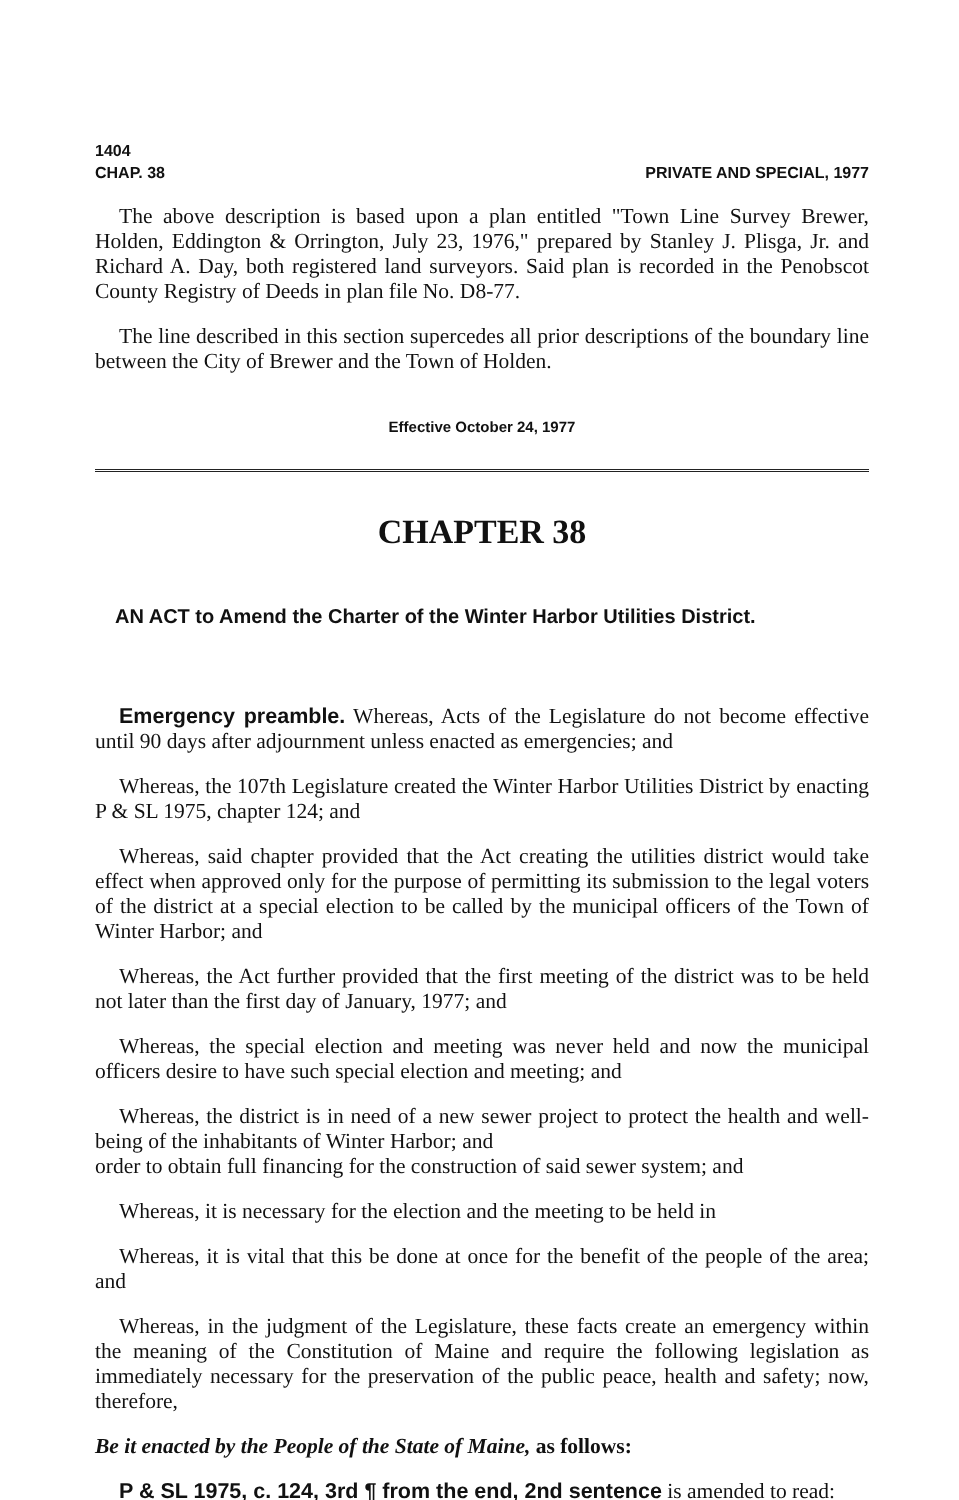1404
CHAP. 38 PRIVATE AND SPECIAL, 1977
The above description is based upon a plan entitled "Town Line Survey Brewer, Holden, Eddington & Orrington, July 23, 1976," prepared by Stanley J. Plisga, Jr. and Richard A. Day, both registered land surveyors. Said plan is recorded in the Penobscot County Registry of Deeds in plan file No. D8-77.
The line described in this section supercedes all prior descriptions of the boundary line between the City of Brewer and the Town of Holden.
Effective October 24, 1977
CHAPTER 38
AN ACT to Amend the Charter of the Winter Harbor Utilities District.
Emergency preamble. Whereas, Acts of the Legislature do not become effective until 90 days after adjournment unless enacted as emergencies; and
Whereas, the 107th Legislature created the Winter Harbor Utilities District by enacting P & SL 1975, chapter 124; and
Whereas, said chapter provided that the Act creating the utilities district would take effect when approved only for the purpose of permitting its submission to the legal voters of the district at a special election to be called by the municipal officers of the Town of Winter Harbor; and
Whereas, the Act further provided that the first meeting of the district was to be held not later than the first day of January, 1977; and
Whereas, the special election and meeting was never held and now the municipal officers desire to have such special election and meeting; and
Whereas, the district is in need of a new sewer project to protect the health and well-being of the inhabitants of Winter Harbor; and
order to obtain full financing for the construction of said sewer system; and
Whereas, it is necessary for the election and the meeting to be held in
Whereas, it is vital that this be done at once for the benefit of the people of the area; and
Whereas, in the judgment of the Legislature, these facts create an emergency within the meaning of the Constitution of Maine and require the following legislation as immediately necessary for the preservation of the public peace, health and safety; now, therefore,
Be it enacted by the People of the State of Maine, as follows:
P & SL 1975, c. 124, 3rd ¶ from the end, 2nd sentence is amended to read: